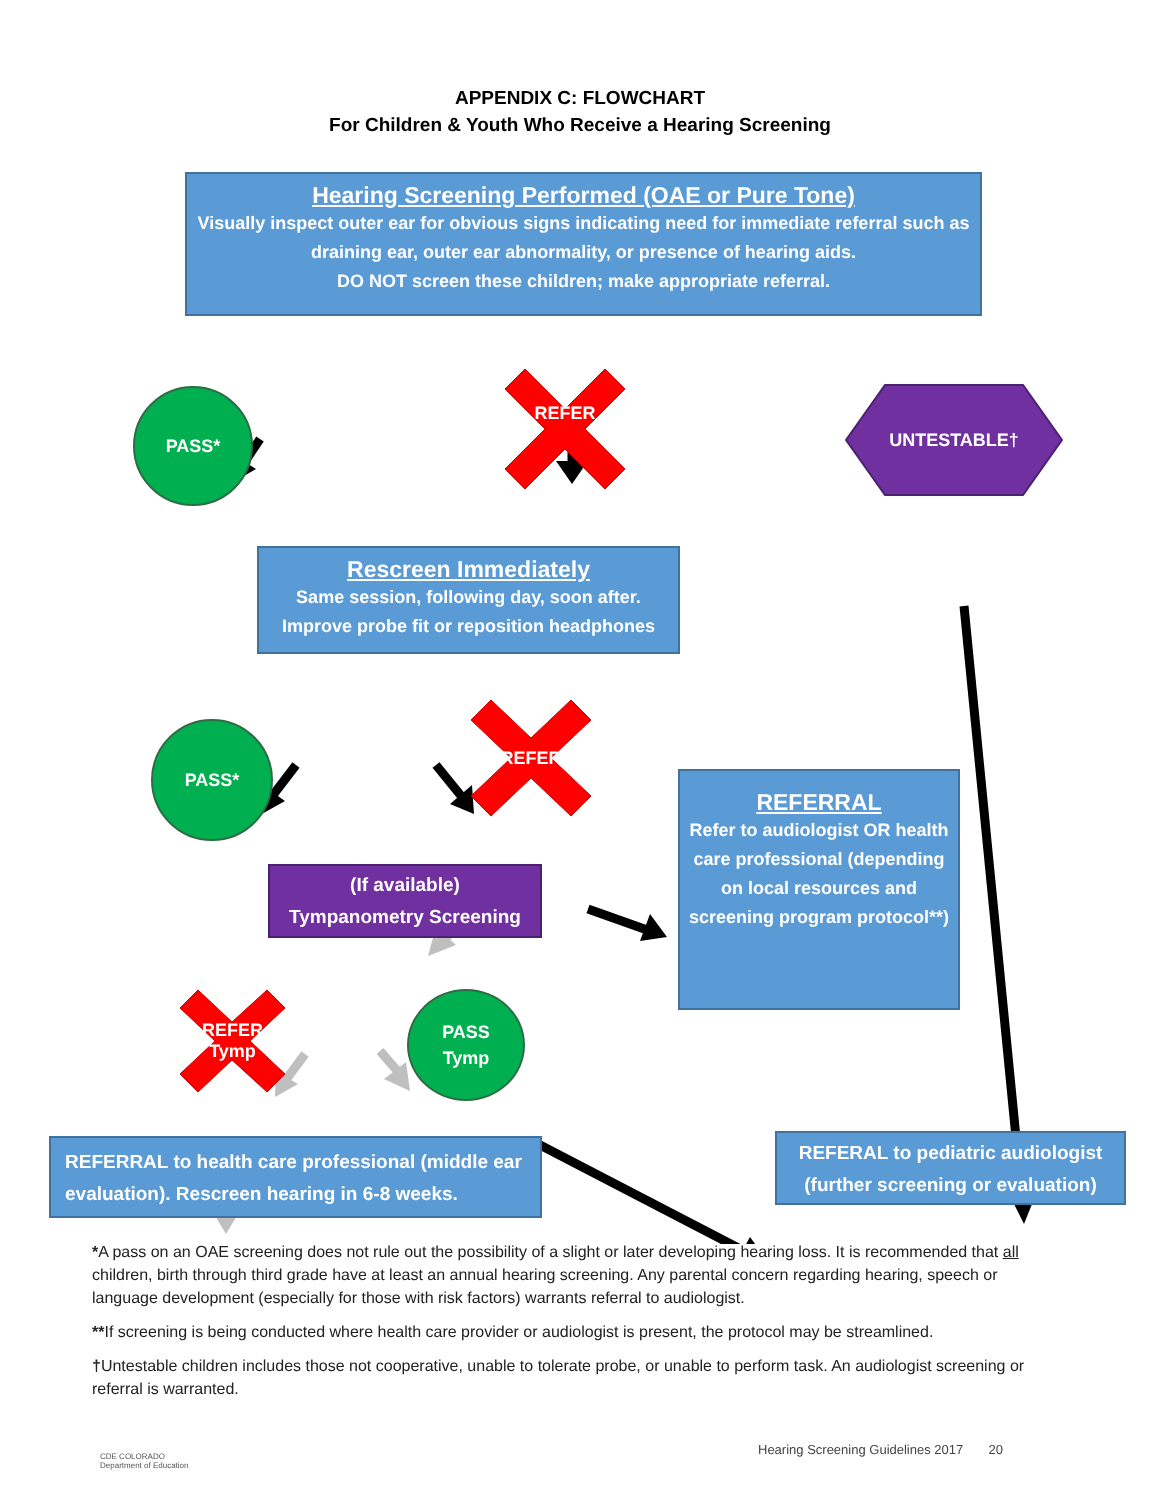APPENDIX C: FLOWCHART
For Children & Youth Who Receive a Hearing Screening
Hearing Screening Performed (OAE or Pure Tone)
Visually inspect outer ear for obvious signs indicating need for immediate referral such as draining ear, outer ear abnormality, or presence of hearing aids.
DO NOT screen these children; make appropriate referral.
PASS*
REFER
UNTESTABLE†
Rescreen Immediately
Same session, following day, soon after.
Improve probe fit or reposition headphones
PASS*
REFER
REFERRAL
Refer to audiologist OR health care professional (depending on local resources and screening program protocol**)
(If available)
Tympanometry Screening
REFER
Tymp
PASS
Tymp
REFERRAL to health care professional (middle ear evaluation). Rescreen hearing in 6-8 weeks.
REFERAL to pediatric audiologist (further screening or evaluation)
*A pass on an OAE screening does not rule out the possibility of a slight or later developing hearing loss. It is recommended that all children, birth through third grade have at least an annual hearing screening. Any parental concern regarding hearing, speech or language development (especially for those with risk factors) warrants referral to audiologist.
**If screening is being conducted where health care provider or audiologist is present, the protocol may be streamlined.
†Untestable children includes those not cooperative, unable to tolerate probe, or unable to perform task. An audiologist screening or referral is warranted.
CDE COLORADO
Department of Education
Hearing Screening Guidelines 2017 20